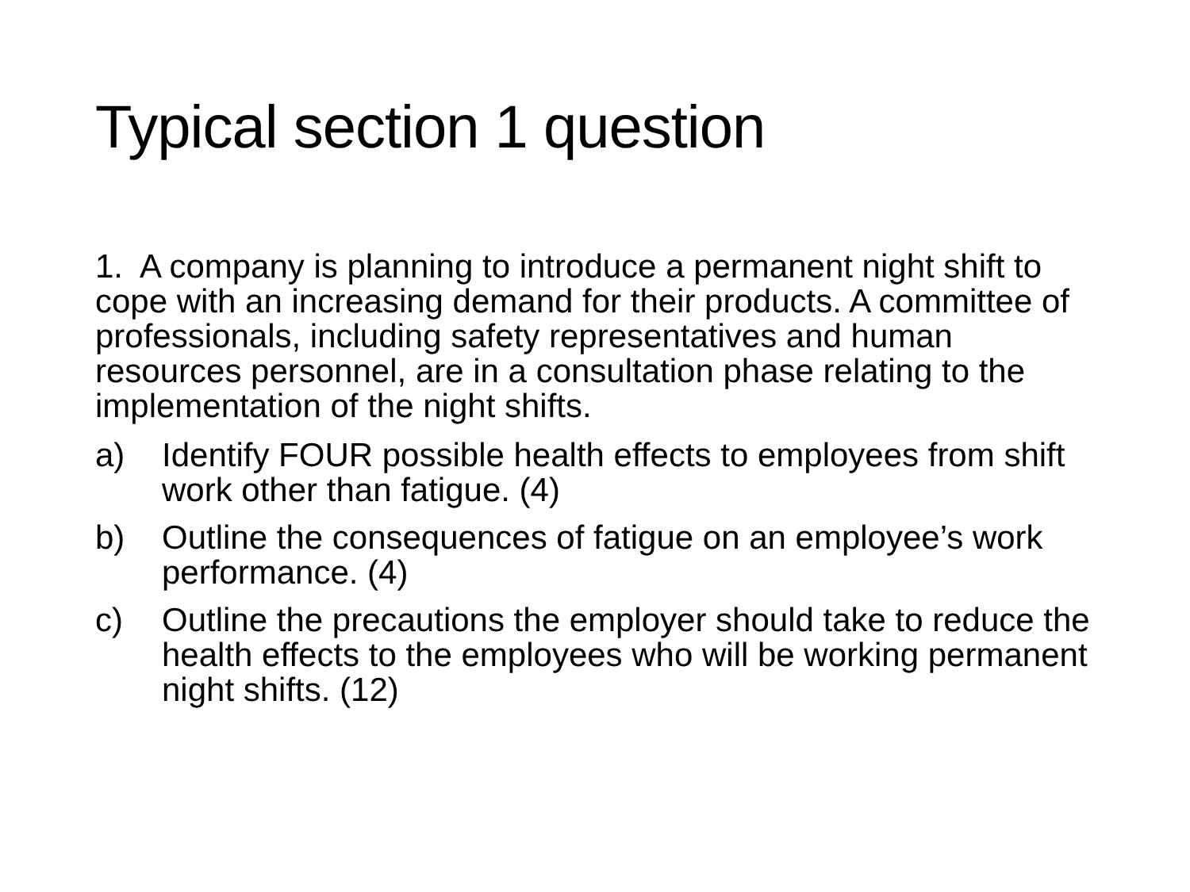Typical section 1 question
1. A company is planning to introduce a permanent night shift to cope with an increasing demand for their products. A committee of professionals, including safety representatives and human resources personnel, are in a consultation phase relating to the implementation of the night shifts.
a) Identify FOUR possible health effects to employees from shift work other than fatigue. (4)
b) Outline the consequences of fatigue on an employee’s work performance. (4)
c) Outline the precautions the employer should take to reduce the health effects to the employees who will be working permanent night shifts. (12)